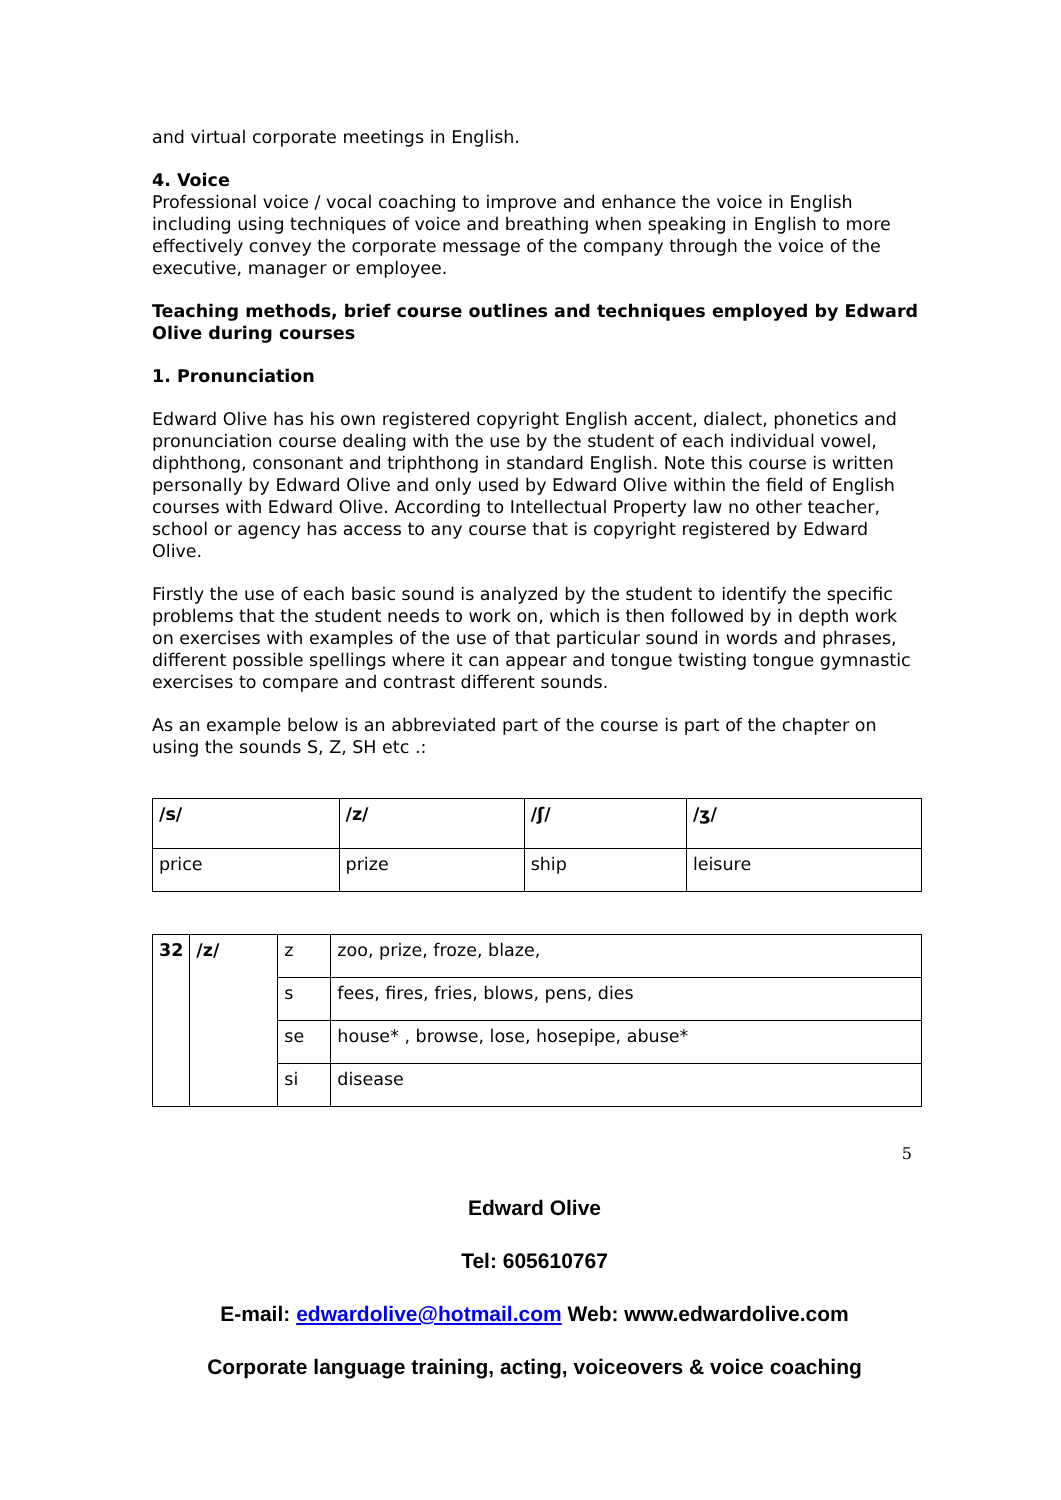and virtual corporate meetings in English.
4. Voice
Professional voice / vocal coaching to improve and enhance the voice in English including using techniques of voice and breathing when speaking in English to more effectively convey the corporate message of the company through the voice of the executive, manager or employee.
Teaching methods, brief course outlines and techniques employed by Edward Olive during courses
1. Pronunciation
Edward Olive has his own registered copyright English accent, dialect, phonetics and pronunciation course dealing with the use by the student of each individual vowel, diphthong, consonant and triphthong in standard English. Note this course is written personally by Edward Olive and only used by Edward Olive within the field of English courses with Edward Olive. According to Intellectual Property law no other teacher, school or agency has access to any course that is copyright registered by Edward Olive.
Firstly the use of each basic sound is analyzed by the student to identify the specific problems that the student needs to work on, which is then followed by in depth work on exercises with examples of the use of that particular sound in words and phrases, different possible spellings where it can appear and tongue twisting tongue gymnastic exercises to compare and contrast different sounds.
As an example below is an abbreviated part of the course is part of the chapter on using the sounds S, Z, SH etc .:
| /s/ | /z/ | /ʃ/ | /ʒ/ |
| price | prize | ship | leisure |
| 32 | /z/ | z | zoo, prize, froze, blaze, |
| | | s | fees, fires, fries, blows, pens, dies |
| | | se | house* , browse, lose, hosepipe, abuse* |
| | | si | disease |
5
Edward Olive
Tel: 605610767
E-mail: edwardolive@hotmail.com Web: www.edwardolive.com
Corporate language training, acting, voiceovers & voice coaching